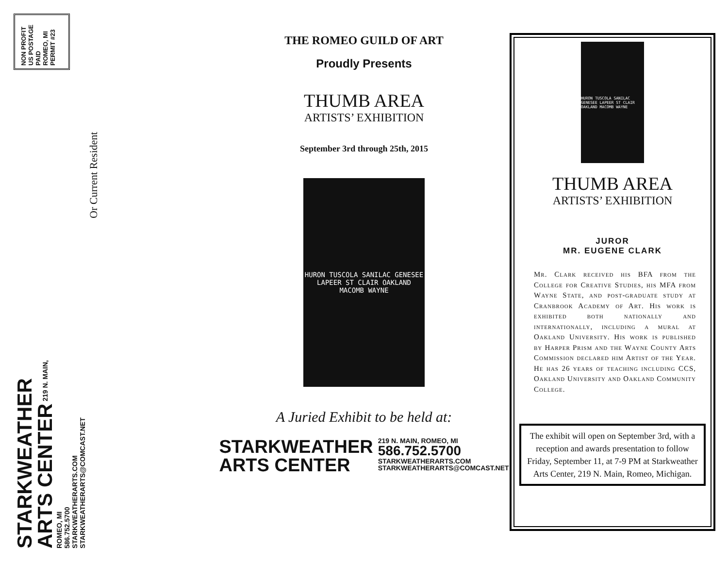NON PROFIT
US POSTAGE
PAID
ROMEO, MI
PERMIT #23
Or Current Resident
STARKWEATHER
ARTS CENTER 219 N. MAIN, ROMEO, MI
586.752.5700
STARKWEATHERARTS.COM
STARKWEATHERARTS@COMCAST.NET
THE ROMEO GUILD OF ART
Proudly Presents
THUMB AREA
ARTISTS’ EXHIBITION
September 3rd through 25th, 2015
HURON TUSCOLA SANILAC GENESEE LAPEER ST CLAIR OAKLAND MACOMB WAYNE
A Juried Exhibit to be held at:
STARKWEATHER
ARTS CENTER 219 N. MAIN, ROMEO, MI
586.752.5700
STARKWEATHERARTS.COM
STARKWEATHERARTS@COMCAST.NET
HURON TUSCOLA SANILAC GENESEE LAPEER ST CLAIR OAKLAND MACOMB WAYNE
THUMB AREA
ARTISTS’ EXHIBITION
JUROR
MR. EUGENE CLARK
Mr. Clark received his BFA from the College for Creative Studies, his MFA from Wayne State, and post-graduate study at Cranbrook Academy of Art. His work is exhibited both nationally and internationally, including a mural at Oakland University. His work is published by Harper Prism and the Wayne County Arts Commission declared him Artist of the Year. He has 26 years of teaching including CCS, Oakland University and Oakland Community College.
The exhibit will open on September 3rd, with a reception and awards presentation to follow Friday, September 11, at 7-9 PM at Starkweather Arts Center, 219 N. Main, Romeo, Michigan.